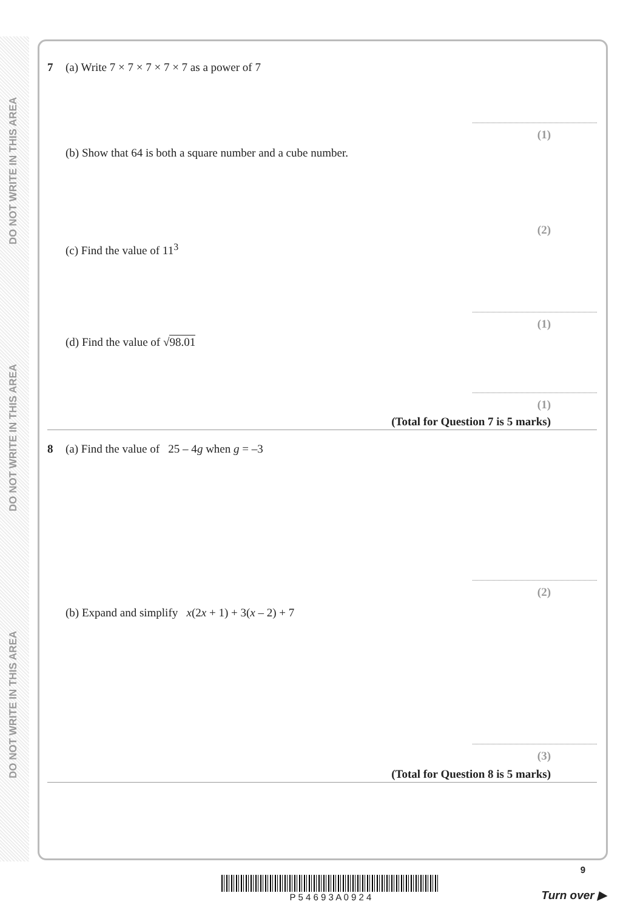DO NOT WRITE IN THIS AREA
DO NOT WRITE IN THIS AREA
DO NOT WRITE IN THIS AREA
7 (a) Write 7 × 7 × 7 × 7 × 7 as a power of 7
(1)
(b) Show that 64 is both a square number and a cube number.
(2)
(c) Find the value of 11<sup>3</sup>
(1)
(d) Find the value of √98.01
(1)
(Total for Question 7 is 5 marks)
8 (a) Find the value of 25 – 4g when g = –3
(2)
(b) Expand and simplify x(2x + 1) + 3(x – 2) + 7
(3)
(Total for Question 8 is 5 marks)
9
P 5 4 6 9 3 A 0 9 2 4
Turn over ▶